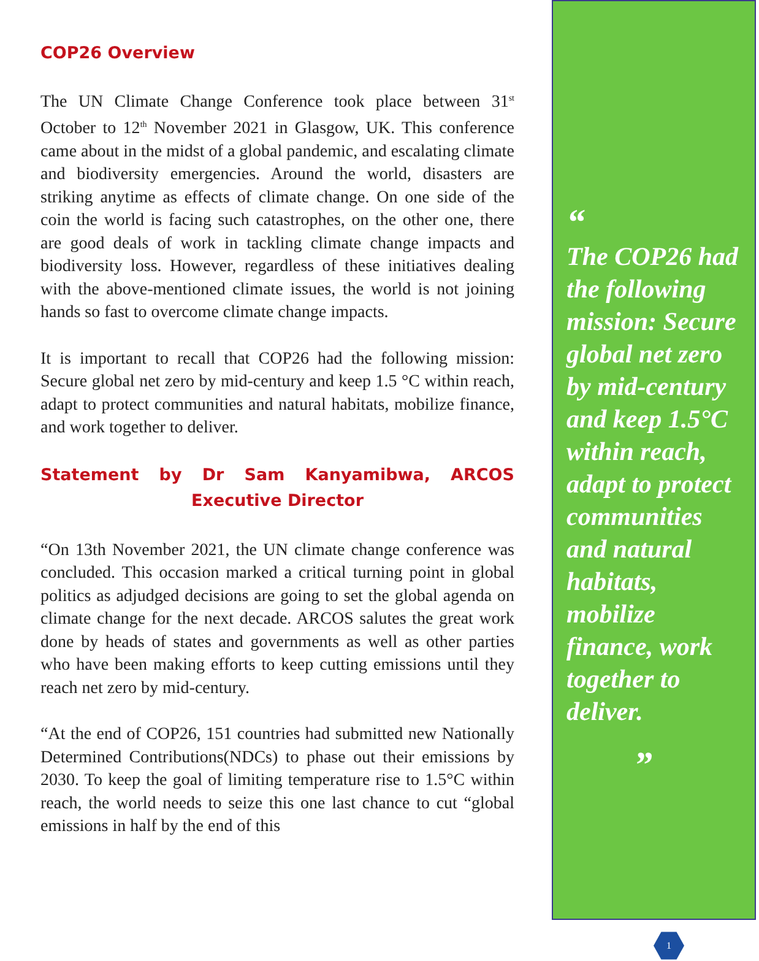COP26 Overview
The UN Climate Change Conference took place between 31<sup>st</sup> October to 12<sup>th</sup> November 2021 in Glasgow, UK. This conference came about in the midst of a global pandemic, and escalating climate and biodiversity emergencies. Around the world, disasters are striking anytime as effects of climate change. On one side of the coin the world is facing such catastrophes, on the other one, there are good deals of work in tackling climate change impacts and biodiversity loss. However, regardless of these initiatives dealing with the above-mentioned climate issues, the world is not joining hands so fast to overcome climate change impacts.
It is important to recall that COP26 had the following mission: Secure global net zero by mid-century and keep 1.5 °C within reach, adapt to protect communities and natural habitats, mobilize finance, and work together to deliver.
Statement by Dr Sam Kanyamibwa, ARCOS Executive Director
“On 13th November 2021, the UN climate change conference was concluded. This occasion marked a critical turning point in global politics as adjudged decisions are going to set the global agenda on climate change for the next decade. ARCOS salutes the great work done by heads of states and governments as well as other parties who have been making efforts to keep cutting emissions until they reach net zero by mid-century.
“At the end of COP26, 151 countries had submitted new Nationally Determined Contributions(NDCs) to phase out their emissions by 2030. To keep the goal of limiting temperature rise to 1.5°C within reach, the world needs to seize this one last chance to cut “global emissions in half by the end of this
“
The COP26 had the following mission: Secure global net zero by mid-century and keep 1.5°C within reach, adapt to protect communities and natural habitats, mobilize finance, work together to deliver.
”
1